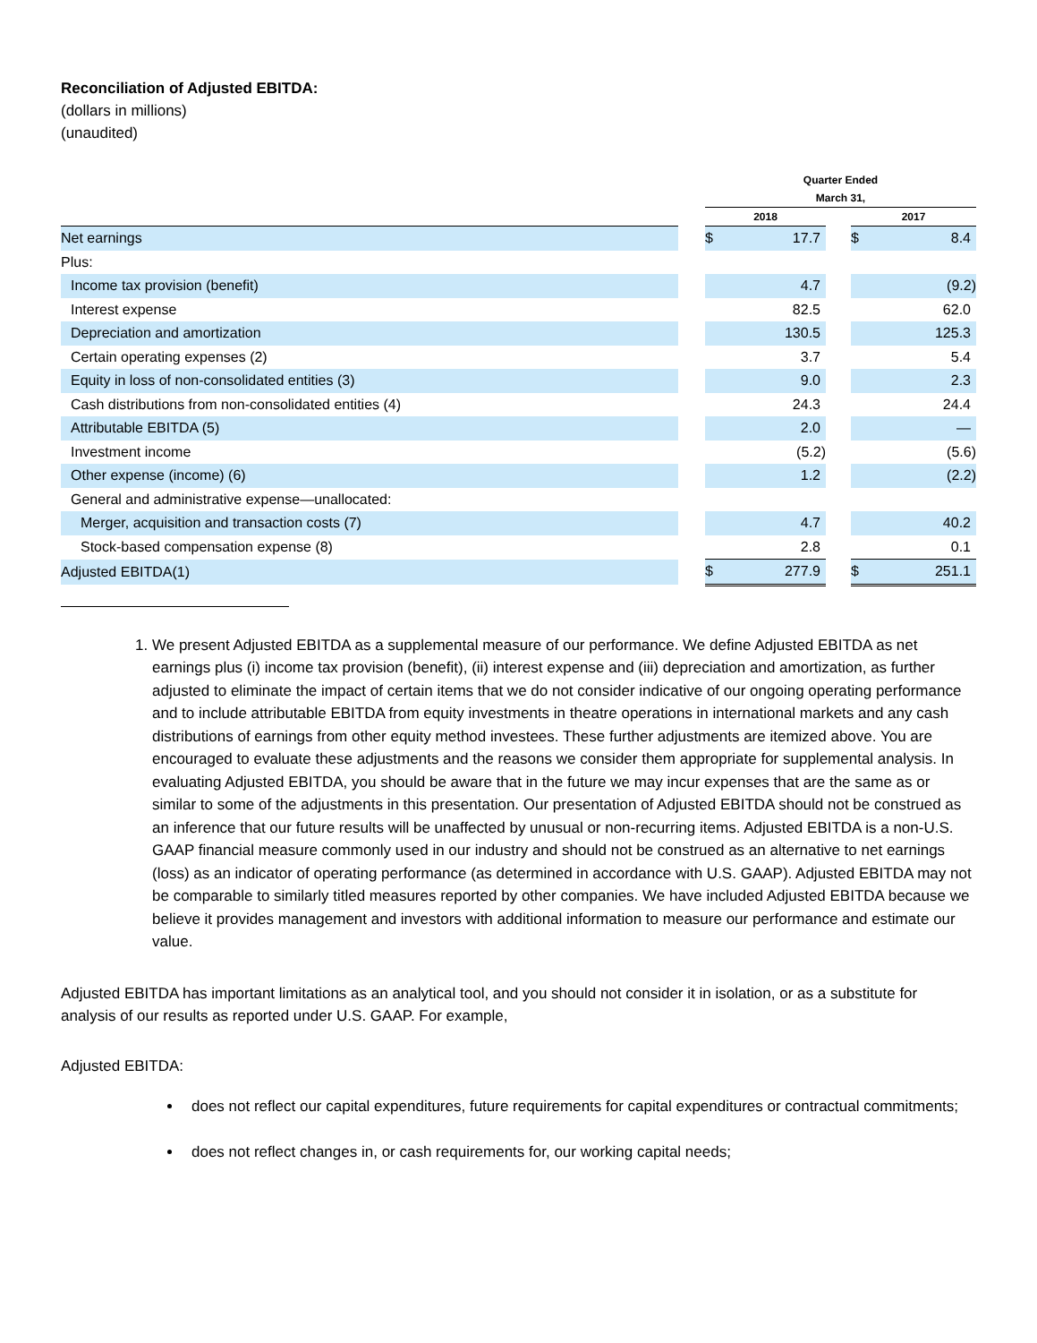Reconciliation of Adjusted EBITDA:
(dollars in millions)
(unaudited)
| | | Quarter Ended | | | | |
| --- | --- | --- | --- | --- | --- | --- |
| | | March 31, | | | | |
| | | 2018 | | | 2017 | |
| Net earnings | | $ | 17.7 | | $ | 8.4 |
| Plus: | | | | | | |
| Income tax provision (benefit) | | | 4.7 | | | (9.2) |
| Interest expense | | | 82.5 | | | 62.0 |
| Depreciation and amortization | | | 130.5 | | | 125.3 |
| Certain operating expenses (2) | | | 3.7 | | | 5.4 |
| Equity in loss of non-consolidated entities (3) | | | 9.0 | | | 2.3 |
| Cash distributions from non-consolidated entities (4) | | | 24.3 | | | 24.4 |
| Attributable EBITDA (5) | | | 2.0 | | | — |
| Investment income | | | (5.2) | | | (5.6) |
| Other expense (income) (6) | | | 1.2 | | | (2.2) |
| General and administrative expense—unallocated: | | | | | | |
| Merger, acquisition and transaction costs (7) | | | 4.7 | | | 40.2 |
| Stock-based compensation expense (8) | | | 2.8 | | | 0.1 |
| Adjusted EBITDA(1) | | $ | 277.9 | | $ | 251.1 |
1. We present Adjusted EBITDA as a supplemental measure of our performance. We define Adjusted EBITDA as net earnings plus (i) income tax provision (benefit), (ii) interest expense and (iii) depreciation and amortization, as further adjusted to eliminate the impact of certain items that we do not consider indicative of our ongoing operating performance and to include attributable EBITDA from equity investments in theatre operations in international markets and any cash distributions of earnings from other equity method investees. These further adjustments are itemized above. You are encouraged to evaluate these adjustments and the reasons we consider them appropriate for supplemental analysis. In evaluating Adjusted EBITDA, you should be aware that in the future we may incur expenses that are the same as or similar to some of the adjustments in this presentation. Our presentation of Adjusted EBITDA should not be construed as an inference that our future results will be unaffected by unusual or non-recurring items. Adjusted EBITDA is a non-U.S. GAAP financial measure commonly used in our industry and should not be construed as an alternative to net earnings (loss) as an indicator of operating performance (as determined in accordance with U.S. GAAP). Adjusted EBITDA may not be comparable to similarly titled measures reported by other companies. We have included Adjusted EBITDA because we believe it provides management and investors with additional information to measure our performance and estimate our value.
Adjusted EBITDA has important limitations as an analytical tool, and you should not consider it in isolation, or as a substitute for analysis of our results as reported under U.S. GAAP. For example,
Adjusted EBITDA:
does not reflect our capital expenditures, future requirements for capital expenditures or contractual commitments;
does not reflect changes in, or cash requirements for, our working capital needs;